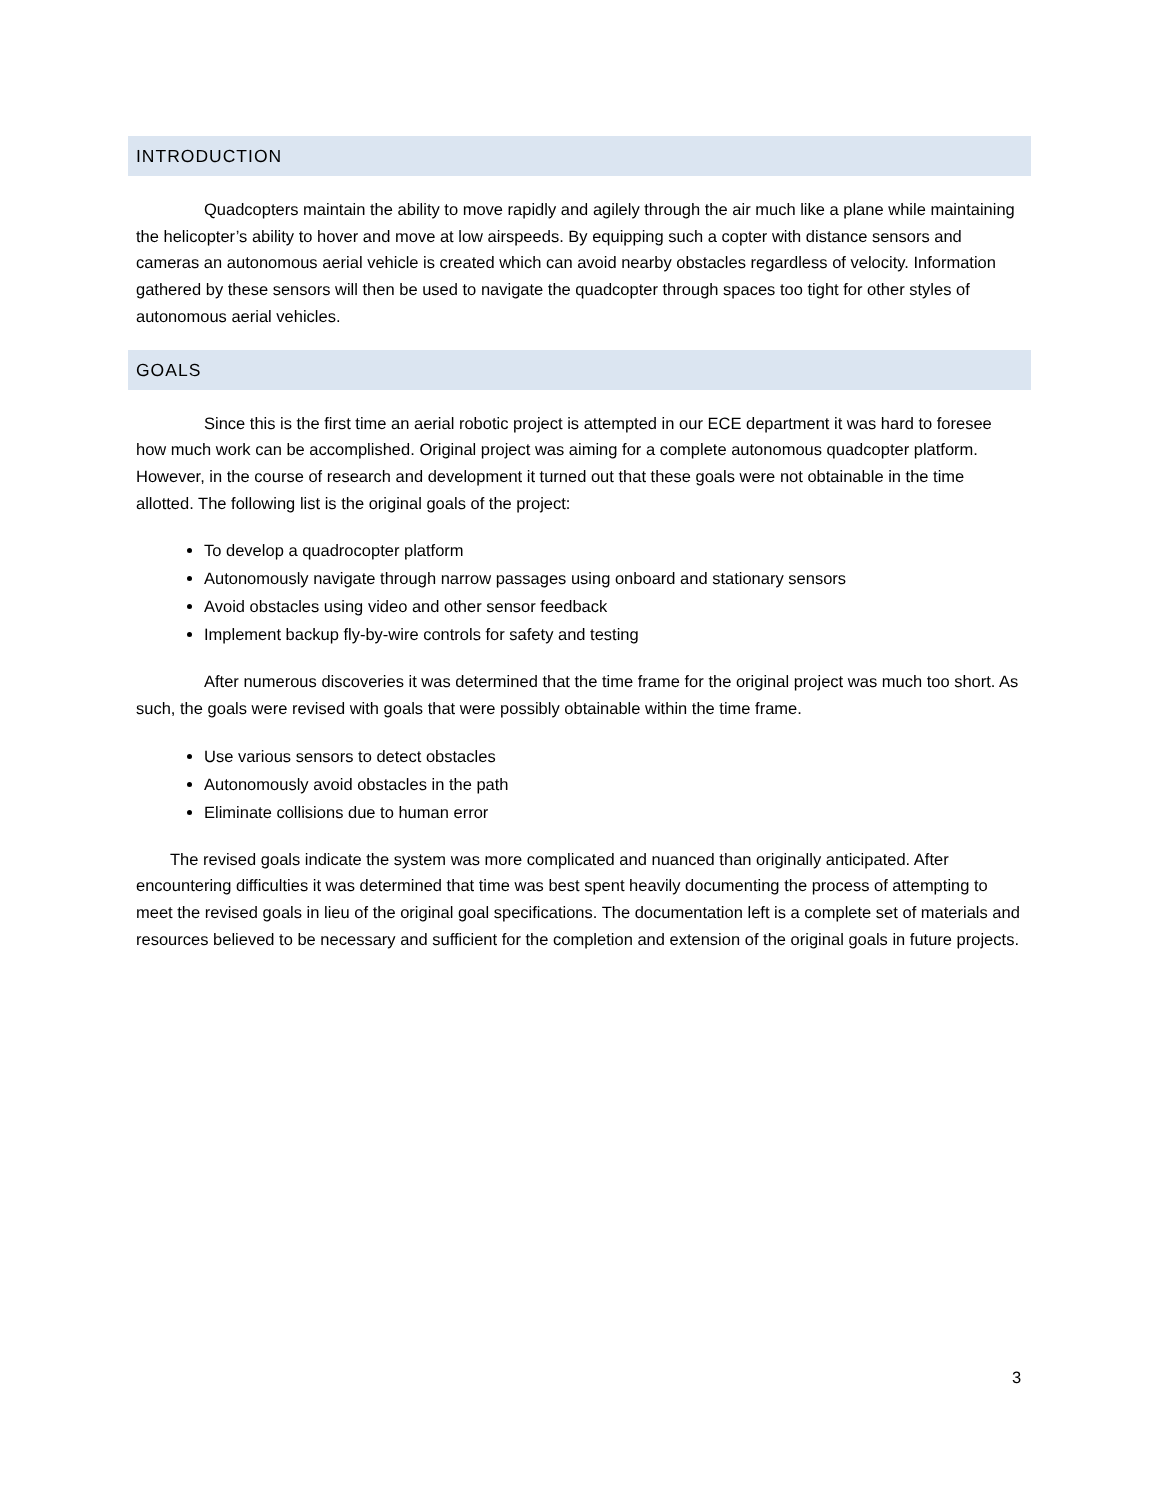INTRODUCTION
Quadcopters maintain the ability to move rapidly and agilely through the air much like a plane while maintaining the helicopter’s ability to hover and move at low airspeeds. By equipping such a copter with distance sensors and cameras an autonomous aerial vehicle is created which can avoid nearby obstacles regardless of velocity. Information gathered by these sensors will then be used to navigate the quadcopter through spaces too tight for other styles of autonomous aerial vehicles.
GOALS
Since this is the first time an aerial robotic project is attempted in our ECE department it was hard to foresee how much work can be accomplished. Original project was aiming for a complete autonomous quadcopter platform. However, in the course of research and development it turned out that these goals were not obtainable in the time allotted. The following list is the original goals of the project:
To develop a quadrocopter platform
Autonomously navigate through narrow passages using onboard and stationary sensors
Avoid obstacles using video and other sensor feedback
Implement backup fly-by-wire controls for safety and testing
After numerous discoveries it was determined that the time frame for the original project was much too short. As such, the goals were revised with goals that were possibly obtainable within the time frame.
Use various sensors to detect obstacles
Autonomously avoid obstacles in the path
Eliminate collisions due to human error
The revised goals indicate the system was more complicated and nuanced than originally anticipated. After encountering difficulties it was determined that time was best spent heavily documenting the process of attempting to meet the revised goals in lieu of the original goal specifications. The documentation left is a complete set of materials and resources believed to be necessary and sufficient for the completion and extension of the original goals in future projects.
3